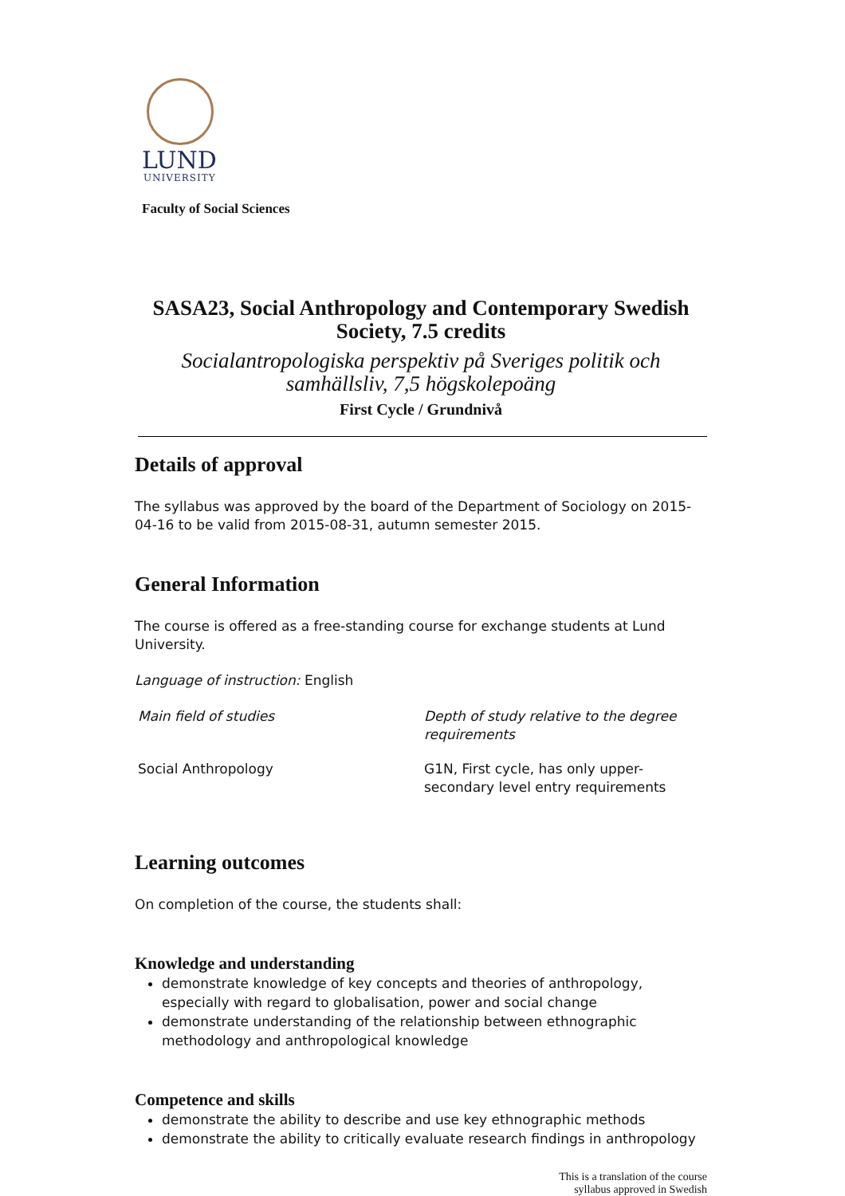LUND
UNIVERSITY
Faculty of Social Sciences
SASA23, Social Anthropology and Contemporary Swedish Society, 7.5 credits
Socialantropologiska perspektiv på Sveriges politik och samhällsliv, 7,5 högskolepoäng
First Cycle / Grundnivå
Details of approval
The syllabus was approved by the board of the Department of Sociology on 2015-04-16 to be valid from 2015-08-31, autumn semester 2015.
General Information
The course is offered as a free-standing course for exchange students at Lund University.
Language of instruction: English
| Main field of studies | Depth of study relative to the degree requirements |
| Social Anthropology | G1N, First cycle, has only upper-secondary level entry requirements |
Learning outcomes
On completion of the course, the students shall:
Knowledge and understanding
demonstrate knowledge of key concepts and theories of anthropology, especially with regard to globalisation, power and social change
demonstrate understanding of the relationship between ethnographic methodology and anthropological knowledge
Competence and skills
demonstrate the ability to describe and use key ethnographic methods
demonstrate the ability to critically evaluate research findings in anthropology
This is a translation of the course
syllabus approved in Swedish